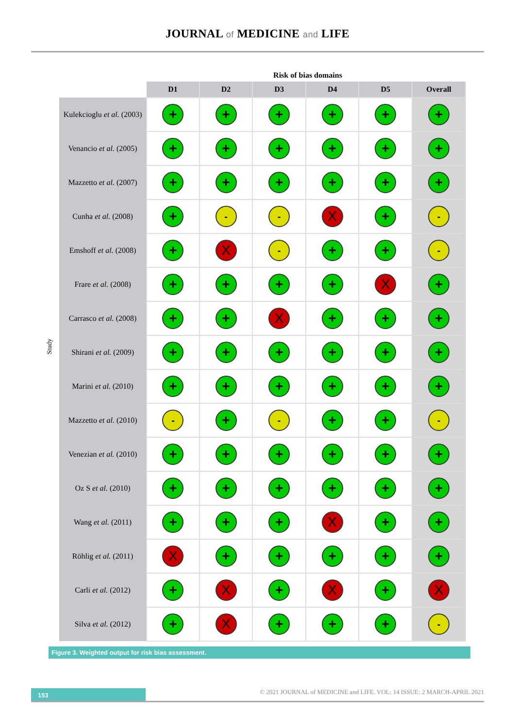JOURNAL of MEDICINE and LIFE
Risk of bias domains
Study
| | D1 | D2 | D3 | D4 | D5 | Overall |
| --- | --- | --- | --- | --- | --- | --- |
| Kulekcioglu et al. (2003) | + | + | + | + | + | + |
| Venancio et al. (2005) | + | + | + | + | + | + |
| Mazzetto et al. (2007) | + | + | + | + | + | + |
| Cunha et al. (2008) | + | - | - | X | + | - |
| Emshoff et al. (2008) | + | X | - | + | + | - |
| Frare et al. (2008) | + | + | + | + | X | + |
| Carrasco et al. (2008) | + | + | X | + | + | + |
| Shirani et al. (2009) | + | + | + | + | + | + |
| Marini et al. (2010) | + | + | + | + | + | + |
| Mazzetto et al. (2010) | - | + | - | + | + | - |
| Venezian et al. (2010) | + | + | + | + | + | + |
| Oz S et al. (2010) | + | + | + | + | + | + |
| Wang et al. (2011) | + | + | + | X | + | + |
| Röhlig et al. (2011) | X | + | + | + | + | + |
| Carli et al. (2012) | + | X | + | X | + | X |
| Silva et al. (2012) | + | X | + | + | + | - |
Figure 3. Weighted output for risk bias assessment.
153
© 2021 JOURNAL of MEDICINE and LIFE. VOL: 14 ISSUE: 2 MARCH-APRIL 2021